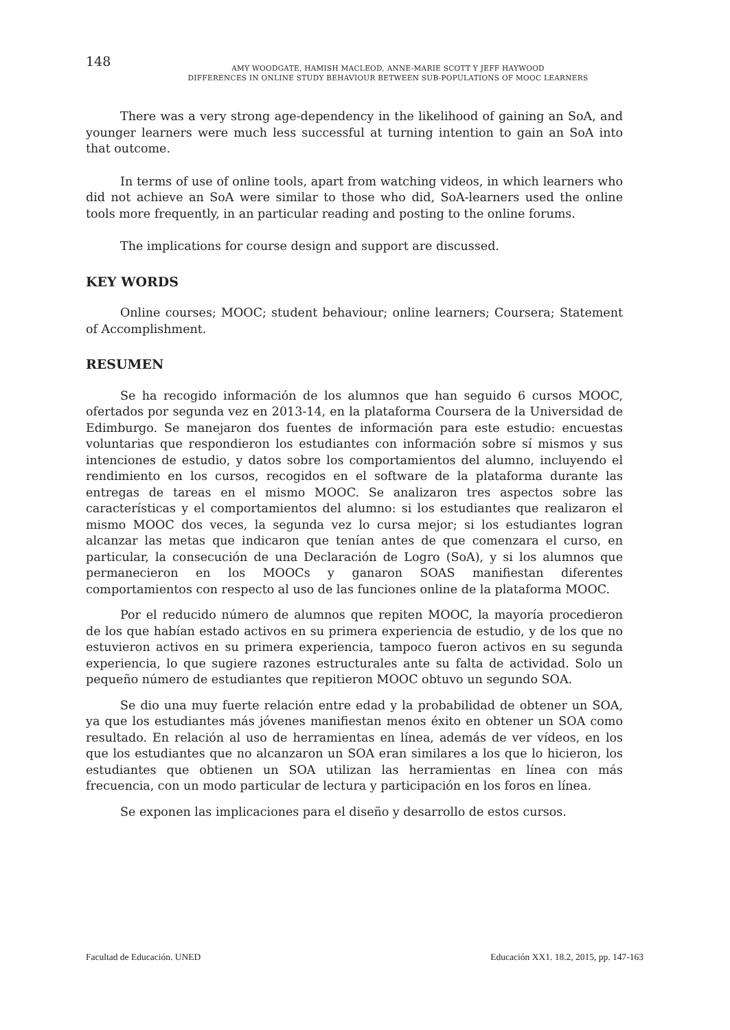148
AMY WOODGATE, HAMISH MACLEOD, ANNE-MARIE SCOTT Y JEFF HAYWOOD
DIFFERENCES IN ONLINE STUDY BEHAVIOUR BETWEEN SUB-POPULATIONS OF MOOC LEARNERS
There was a very strong age-dependency in the likelihood of gaining an SoA, and younger learners were much less successful at turning intention to gain an SoA into that outcome.
In terms of use of online tools, apart from watching videos, in which learners who did not achieve an SoA were similar to those who did, SoA-learners used the online tools more frequently, in an particular reading and posting to the online forums.
The implications for course design and support are discussed.
KEY WORDS
Online courses; MOOC; student behaviour; online learners; Coursera; Statement of Accomplishment.
RESUMEN
Se ha recogido información de los alumnos que han seguido 6 cursos MOOC, ofertados por segunda vez en 2013-14, en la plataforma Coursera de la Universidad de Edimburgo. Se manejaron dos fuentes de información para este estudio: encuestas voluntarias que respondieron los estudiantes con información sobre sí mismos y sus intenciones de estudio, y datos sobre los comportamientos del alumno, incluyendo el rendimiento en los cursos, recogidos en el software de la plataforma durante las entregas de tareas en el mismo MOOC. Se analizaron tres aspectos sobre las características y el comportamientos del alumno: si los estudiantes que realizaron el mismo MOOC dos veces, la segunda vez lo cursa mejor; si los estudiantes logran alcanzar las metas que indicaron que tenían antes de que comenzara el curso, en particular, la consecución de una Declaración de Logro (SoA), y si los alumnos que permanecieron en los MOOCs y ganaron SOAS manifiestan diferentes comportamientos con respecto al uso de las funciones online de la plataforma MOOC.
Por el reducido número de alumnos que repiten MOOC, la mayoría procedieron de los que habían estado activos en su primera experiencia de estudio, y de los que no estuvieron activos en su primera experiencia, tampoco fueron activos en su segunda experiencia, lo que sugiere razones estructurales ante su falta de actividad. Solo un pequeño número de estudiantes que repitieron MOOC obtuvo un segundo SOA.
Se dio una muy fuerte relación entre edad y la probabilidad de obtener un SOA, ya que los estudiantes más jóvenes manifiestan menos éxito en obtener un SOA como resultado. En relación al uso de herramientas en línea, además de ver vídeos, en los que los estudiantes que no alcanzaron un SOA eran similares a los que lo hicieron, los estudiantes que obtienen un SOA utilizan las herramientas en línea con más frecuencia, con un modo particular de lectura y participación en los foros en línea.
Se exponen las implicaciones para el diseño y desarrollo de estos cursos.
Facultad de Educación. UNED Educación XX1. 18.2, 2015, pp. 147-163